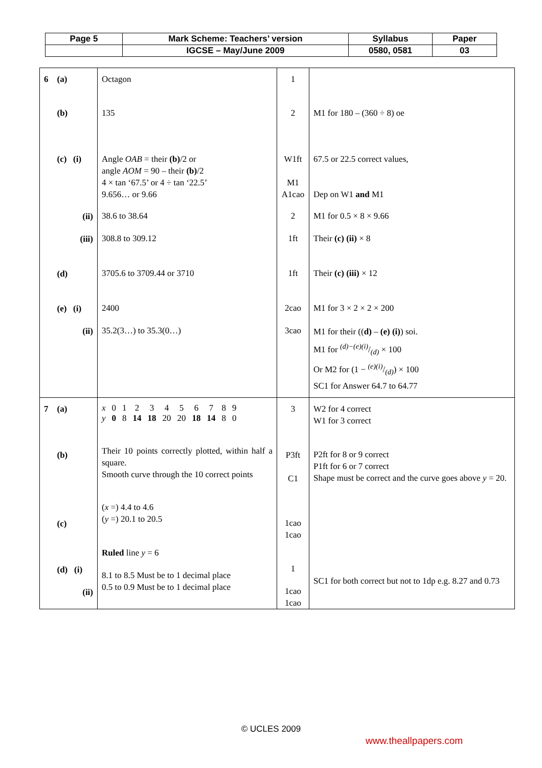| Page 5 | Mark Scheme: Teachers’ version | Syllabus | Paper |
| | IGCSE – May/June 2009 | 0580, 0581 | 03 |
| 6 (a) (b) (c) (i) (ii) (iii) (d) (e) (i) (ii) | Octagon 135 Angle OAB = their (b) /2 or angle AOM = 90 – their (b) /2 4 × tan ‘67.5’ or 4 ÷ tan ‘22.5’ 9.656… or 9.66 38.6 to 38.64 308.8 to 309.12 3705.6 to 3709.44 or 3710 2400 35.2(3…) to 35.3(0…) | 1 2 W1ft M1 A1cao 2 1ft 1ft 2cao 3cao | M1 for 180 – (360 ÷ 8) oe 67.5 or 22.5 correct values, Dep on W1 and M1 M1 for 0.5 × 8 × 9.66 Their (c) (ii) × 8 Their (c) (iii) × 12 M1 for 3 × 2 × 2 × 200 M1 for their (( d) – (e) (i) ) soi. M1 for (d)−(e)(i)/(d) × 100 Or M2 for (1 − (e)(i)/(d)) × 100 SC1 for Answer 64.7 to 64.77 |
| 7 (a) (b) (c) (d) (i) (ii) | / x / 0 / 1 / 2 / 3 / 4 / 5 / 6 / 7 / 8 / 9 / / y / 0 / 8 / 14 / 18 / 20 / 20 / 18 / 14 / 8 / 0 / Their 10 points correctly plotted, within half a square. Smooth curve through the 10 correct points ( x =) 4.4 to 4.6 ( y =) 20.1 to 20.5 Ruled line y = 6 8.1 to 8.5 Must be to 1 decimal place 0.5 to 0.9 Must be to 1 decimal place | 3 P3ft C1 1cao 1cao 1 1cao 1cao | W2 for 4 correct W1 for 3 correct P2ft for 8 or 9 correct P1ft for 6 or 7 correct Shape must be correct and the curve goes above y = 20. SC1 for both correct but not to 1dp e.g. 8.27 and 0.73 |
© UCLES 2009
www.theallpapers.com